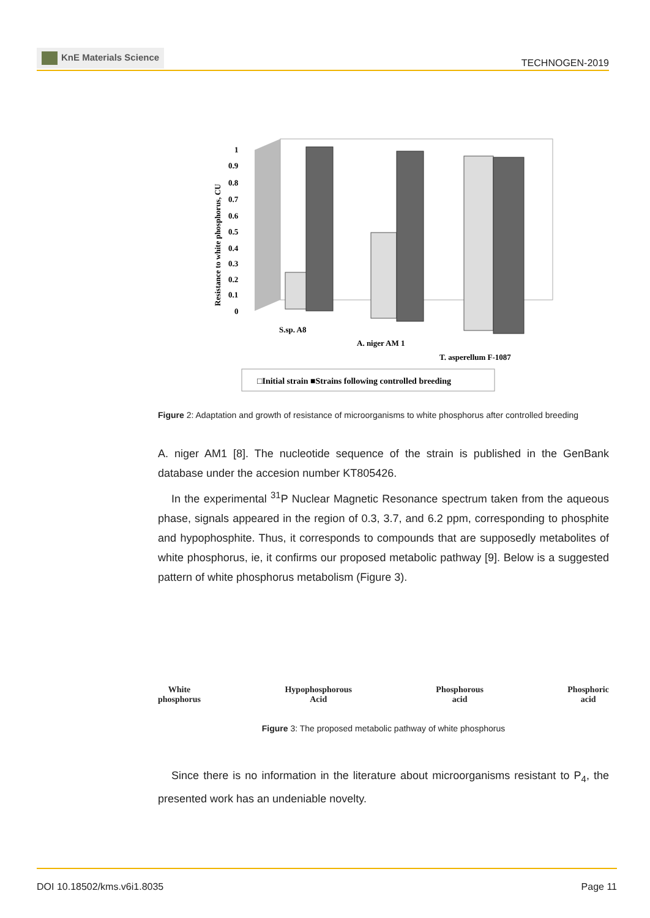KnE Materials Science
TECHNOGEN-2019
1
0.9
0.8
0.7
0.6
0.5
0.4
0.3
0.2
0.1
0
Resistance to white phosphorus, CU
S.sp. A8
A. niger AM 1
T. asperellum F-1087
□Initial strain ■Strains following controlled breeding
Figure 2: Adaptation and growth of resistance of microorganisms to white phosphorus after controlled breeding
A. niger AM1 [8]. The nucleotide sequence of the strain is published in the GenBank database under the accesion number KT805426.
In the experimental <sup>31</sup>P Nuclear Magnetic Resonance spectrum taken from the aqueous phase, signals appeared in the region of 0.3, 3.7, and 6.2 ppm, corresponding to phosphite and hypophosphite. Thus, it corresponds to compounds that are supposedly metabolites of white phosphorus, ie, it confirms our proposed metabolic pathway [9]. Below is a suggested pattern of white phosphorus metabolism (Figure 3).
White
phosphorus
Hypophosphorous
Acid
Phosphorous
acid
Phosphoric
acid
Figure 3: The proposed metabolic pathway of white phosphorus
Since there is no information in the literature about microorganisms resistant to P<sub>4</sub>, the presented work has an undeniable novelty.
DOI 10.18502/kms.v6i1.8035 Page 11